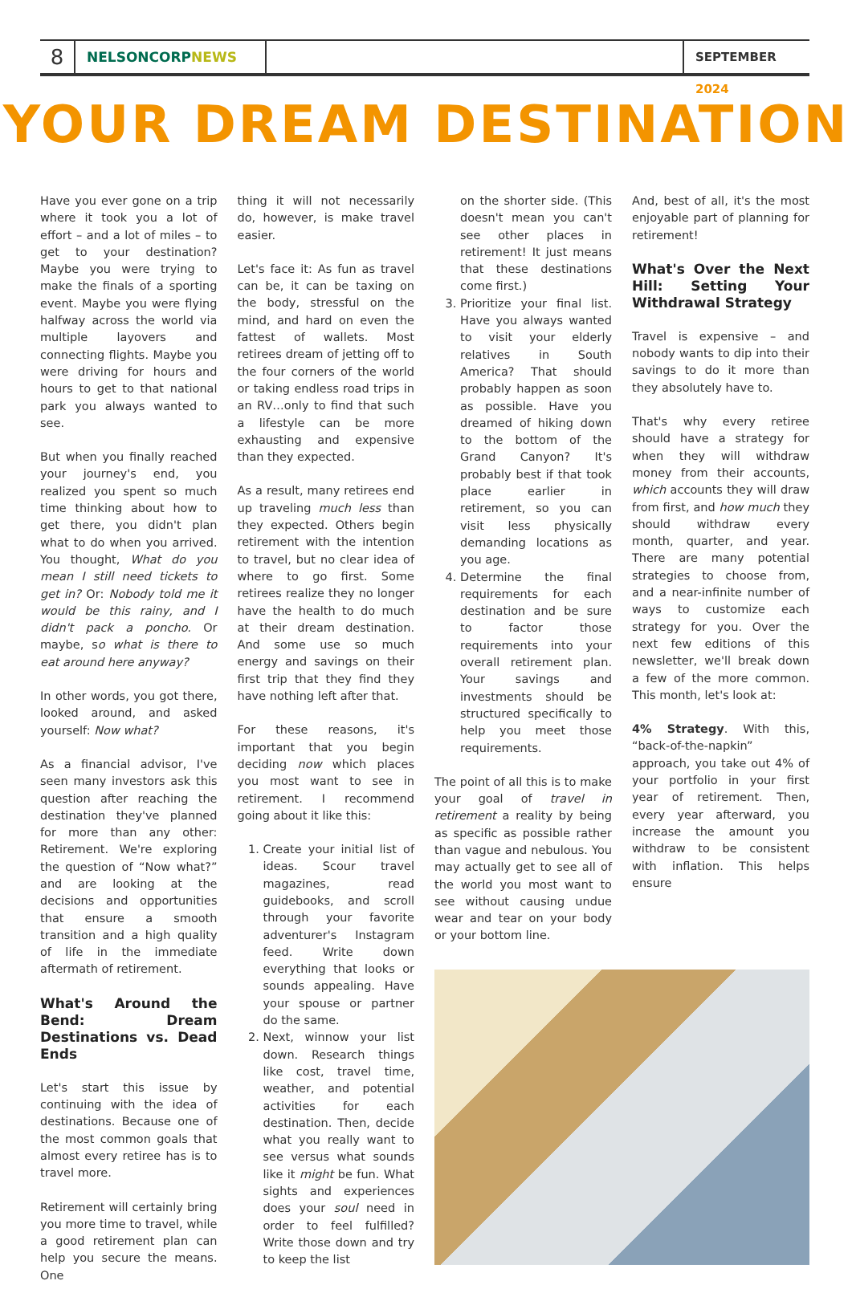8
NELSONCORPNEWS SEPTEMBER 2024
YOUR DREAM DESTINATION
Have you ever gone on a trip where it took you a lot of effort – and a lot of miles – to get to your destination? Maybe you were trying to make the finals of a sporting event. Maybe you were flying halfway across the world via multiple layovers and connecting flights. Maybe you were driving for hours and hours to get to that national park you always wanted to see.
But when you finally reached your journey's end, you realized you spent so much time thinking about how to get there, you didn't plan what to do when you arrived. You thought, What do you mean I still need tickets to get in? Or: Nobody told me it would be this rainy, and I didn't pack a poncho. Or maybe, so what is there to eat around here anyway?
In other words, you got there, looked around, and asked yourself: Now what?
As a financial advisor, I've seen many investors ask this question after reaching the destination they've planned for more than any other: Retirement. We're exploring the question of “Now what?” and are looking at the decisions and opportunities that ensure a smooth transition and a high quality of life in the immediate aftermath of retirement.
What's Around the Bend: Dream Destinations vs. Dead Ends
Let's start this issue by continuing with the idea of destinations. Because one of the most common goals that almost every retiree has is to travel more.
Retirement will certainly bring you more time to travel, while a good retirement plan can help you secure the means. One
thing it will not necessarily do, however, is make travel easier.
Let's face it: As fun as travel can be, it can be taxing on the body, stressful on the mind, and hard on even the fattest of wallets. Most retirees dream of jetting off to the four corners of the world or taking endless road trips in an RV…only to find that such a lifestyle can be more exhausting and expensive than they expected.
As a result, many retirees end up traveling much less than they expected. Others begin retirement with the intention to travel, but no clear idea of where to go first. Some retirees realize they no longer have the health to do much at their dream destination. And some use so much energy and savings on their first trip that they find they have nothing left after that.
For these reasons, it's important that you begin deciding now which places you most want to see in retirement. I recommend going about it like this:
1. Create your initial list of ideas. Scour travel magazines, read guidebooks, and scroll through your favorite adventurer's Instagram feed. Write down everything that looks or sounds appealing. Have your spouse or partner do the same.
2. Next, winnow your list down. Research things like cost, travel time, weather, and potential activities for each destination. Then, decide what you really want to see versus what sounds like it might be fun. What sights and experiences does your soul need in order to feel fulfilled? Write those down and try to keep the list
on the shorter side. (This doesn't mean you can't see other places in retirement! It just means that these destinations come first.)
3. Prioritize your final list. Have you always wanted to visit your elderly relatives in South America? That should probably happen as soon as possible. Have you dreamed of hiking down to the bottom of the Grand Canyon? It's probably best if that took place earlier in retirement, so you can visit less physically demanding locations as you age.
4. Determine the final requirements for each destination and be sure to factor those requirements into your overall retirement plan. Your savings and investments should be structured specifically to help you meet those requirements.
The point of all this is to make your goal of travel in retirement a reality by being as specific as possible rather than vague and nebulous. You may actually get to see all of the world you most want to see without causing undue wear and tear on your body or your bottom line.
And, best of all, it's the most enjoyable part of planning for retirement!
What's Over the Next Hill: Setting Your Withdrawal Strategy
Travel is expensive – and nobody wants to dip into their savings to do it more than they absolutely have to.
That's why every retiree should have a strategy for when they will withdraw money from their accounts, which accounts they will draw from first, and how much they should withdraw every month, quarter, and year. There are many potential strategies to choose from, and a near-infinite number of ways to customize each strategy for you. Over the next few editions of this newsletter, we'll break down a few of the more common. This month, let's look at:
4% Strategy. With this, “back-of-the-napkin” approach, you take out 4% of your portfolio in your first year of retirement. Then, every year afterward, you increase the amount you withdraw to be consistent with inflation. This helps ensure